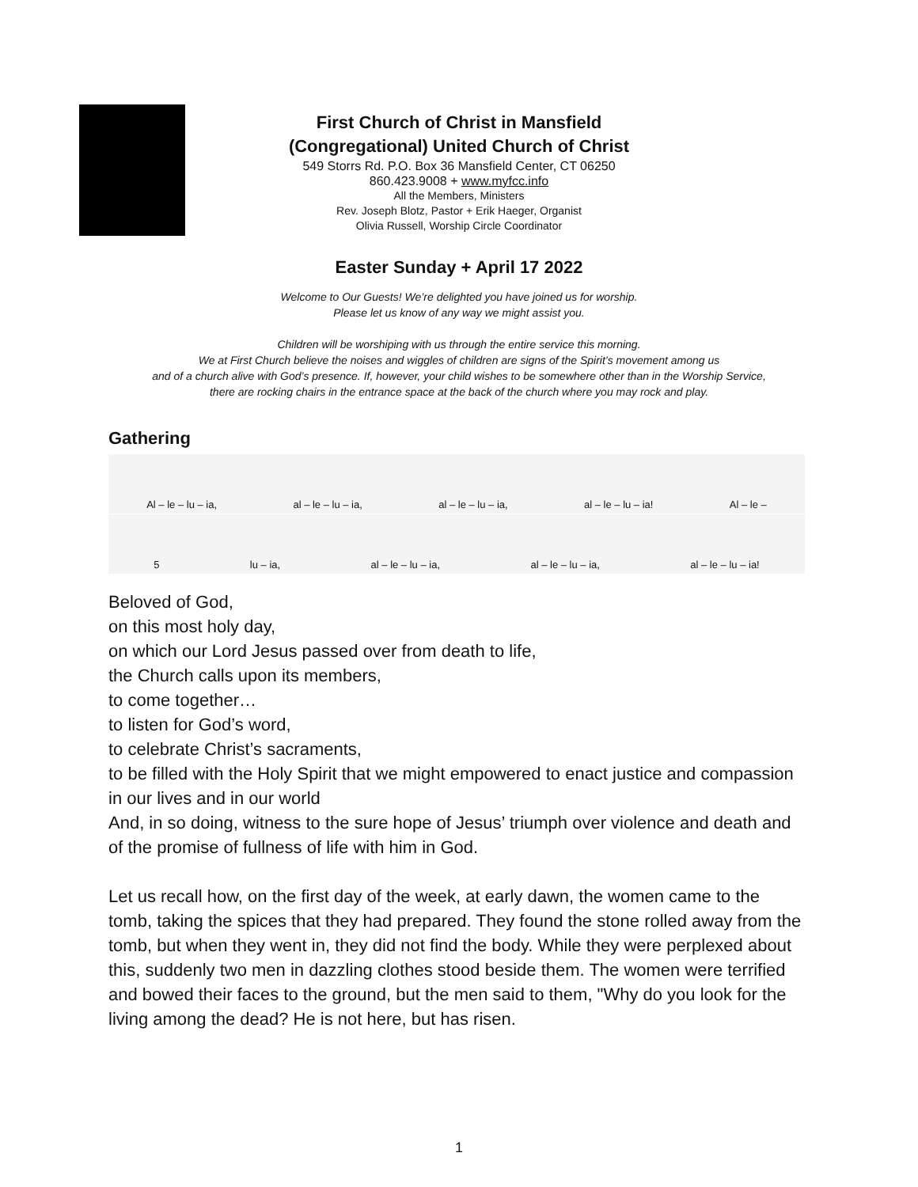First Church of Christ in Mansfield
(Congregational) United Church of Christ
549 Storrs Rd. P.O. Box 36 Mansfield Center, CT 06250
860.423.9008 + www.myfcc.info
All the Members, Ministers
Rev. Joseph Blotz, Pastor + Erik Haeger, Organist
Olivia Russell, Worship Circle Coordinator
Easter Sunday + April 17 2022
Welcome to Our Guests! We’re delighted you have joined us for worship.
Please let us know of any way we might assist you.
Children will be worshiping with us through the entire service this morning.
We at First Church believe the noises and wiggles of children are signs of the Spirit’s movement among us
and of a church alive with God’s presence. If, however, your child wishes to be somewhere other than in the Worship Service,
there are rocking chairs in the entrance space at the back of the church where you may rock and play.
Gathering
Al – le – lu – ia, al – le – lu – ia, al – le – lu – ia, al – le – lu – ia! Al – le –
5 lu – ia, al – le – lu – ia, al – le – lu – ia, al – le – lu – ia!
Beloved of God,
on this most holy day,
on which our Lord Jesus passed over from death to life,
the Church calls upon its members,
to come together…
to listen for God’s word,
to celebrate Christ’s sacraments,
to be filled with the Holy Spirit that we might empowered to enact justice and compassion in our lives and in our world
And, in so doing, witness to the sure hope of Jesus’ triumph over violence and death and of the promise of fullness of life with him in God.
Let us recall how, on the first day of the week, at early dawn, the women came to the tomb, taking the spices that they had prepared. They found the stone rolled away from the tomb, but when they went in, they did not find the body. While they were perplexed about this, suddenly two men in dazzling clothes stood beside them. The women were terrified and bowed their faces to the ground, but the men said to them, "Why do you look for the living among the dead? He is not here, but has risen.
1